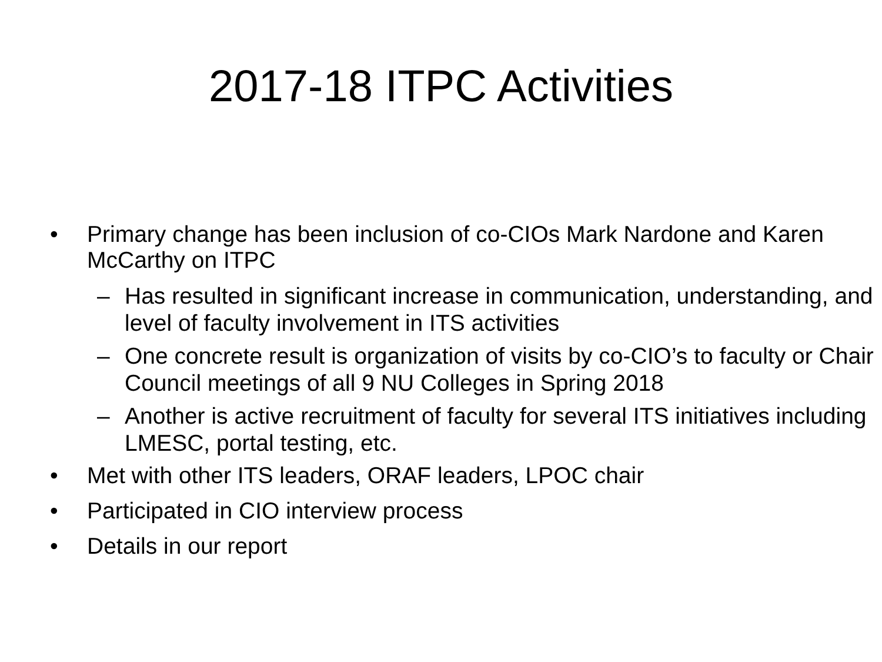2017-18 ITPC Activities
• Primary change has been inclusion of co-CIOs Mark Nardone and Karen McCarthy on ITPC
– Has resulted in significant increase in communication, understanding, and level of faculty involvement in ITS activities
– One concrete result is organization of visits by co-CIO’s to faculty or Chair Council meetings of all 9 NU Colleges in Spring 2018
– Another is active recruitment of faculty for several ITS initiatives including LMESC, portal testing, etc.
• Met with other ITS leaders, ORAF leaders, LPOC chair
• Participated in CIO interview process
• Details in our report